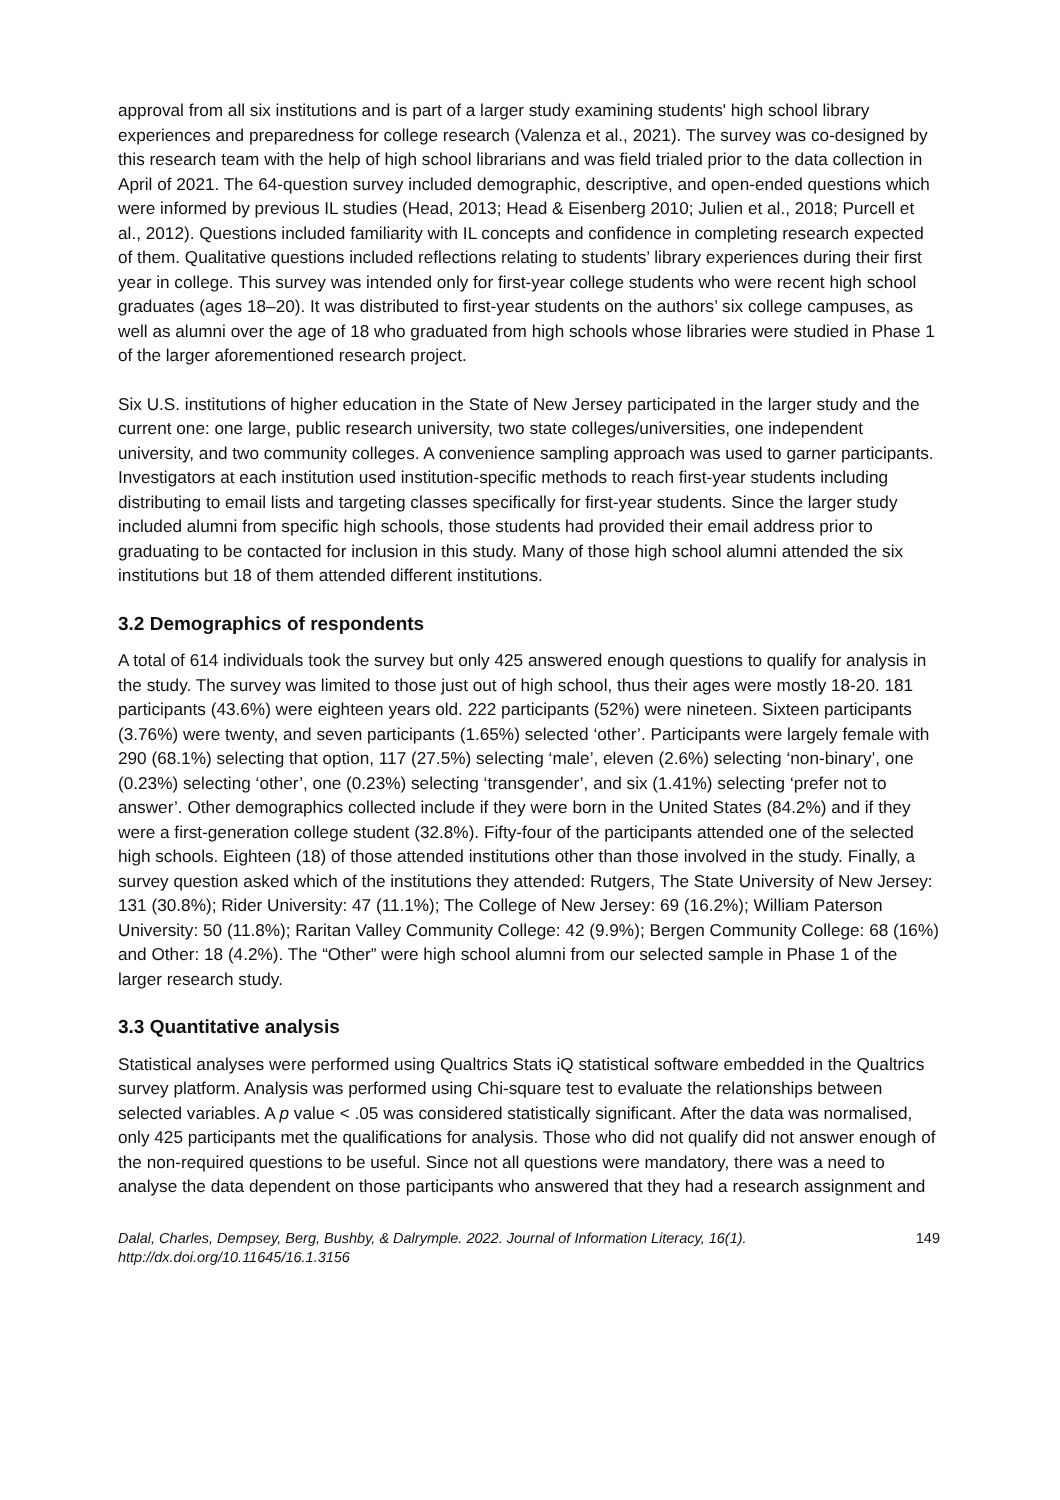approval from all six institutions and is part of a larger study examining students' high school library experiences and preparedness for college research (Valenza et al., 2021). The survey was co-designed by this research team with the help of high school librarians and was field trialed prior to the data collection in April of 2021. The 64-question survey included demographic, descriptive, and open-ended questions which were informed by previous IL studies (Head, 2013; Head & Eisenberg 2010; Julien et al., 2018; Purcell et al., 2012). Questions included familiarity with IL concepts and confidence in completing research expected of them. Qualitative questions included reflections relating to students’ library experiences during their first year in college. This survey was intended only for first-year college students who were recent high school graduates (ages 18–20). It was distributed to first-year students on the authors’ six college campuses, as well as alumni over the age of 18 who graduated from high schools whose libraries were studied in Phase 1 of the larger aforementioned research project.
Six U.S. institutions of higher education in the State of New Jersey participated in the larger study and the current one: one large, public research university, two state colleges/universities, one independent university, and two community colleges. A convenience sampling approach was used to garner participants. Investigators at each institution used institution-specific methods to reach first-year students including distributing to email lists and targeting classes specifically for first-year students. Since the larger study included alumni from specific high schools, those students had provided their email address prior to graduating to be contacted for inclusion in this study. Many of those high school alumni attended the six institutions but 18 of them attended different institutions.
3.2 Demographics of respondents
A total of 614 individuals took the survey but only 425 answered enough questions to qualify for analysis in the study. The survey was limited to those just out of high school, thus their ages were mostly 18-20. 181 participants (43.6%) were eighteen years old. 222 participants (52%) were nineteen. Sixteen participants (3.76%) were twenty, and seven participants (1.65%) selected ‘other’. Participants were largely female with 290 (68.1%) selecting that option, 117 (27.5%) selecting ‘male’, eleven (2.6%) selecting ‘non-binary’, one (0.23%) selecting ‘other’, one (0.23%) selecting ‘transgender’, and six (1.41%) selecting ‘prefer not to answer’. Other demographics collected include if they were born in the United States (84.2%) and if they were a first-generation college student (32.8%). Fifty-four of the participants attended one of the selected high schools. Eighteen (18) of those attended institutions other than those involved in the study. Finally, a survey question asked which of the institutions they attended: Rutgers, The State University of New Jersey: 131 (30.8%); Rider University: 47 (11.1%); The College of New Jersey: 69 (16.2%); William Paterson University: 50 (11.8%); Raritan Valley Community College: 42 (9.9%); Bergen Community College: 68 (16%) and Other: 18 (4.2%). The “Other” were high school alumni from our selected sample in Phase 1 of the larger research study.
3.3 Quantitative analysis
Statistical analyses were performed using Qualtrics Stats iQ statistical software embedded in the Qualtrics survey platform. Analysis was performed using Chi-square test to evaluate the relationships between selected variables. A p value < .05 was considered statistically significant. After the data was normalised, only 425 participants met the qualifications for analysis. Those who did not qualify did not answer enough of the non-required questions to be useful. Since not all questions were mandatory, there was a need to analyse the data dependent on those participants who answered that they had a research assignment and
Dalal, Charles, Dempsey, Berg, Bushby, & Dalrymple. 2022. Journal of Information Literacy, 16(1).
http://dx.doi.org/10.11645/16.1.3156
149